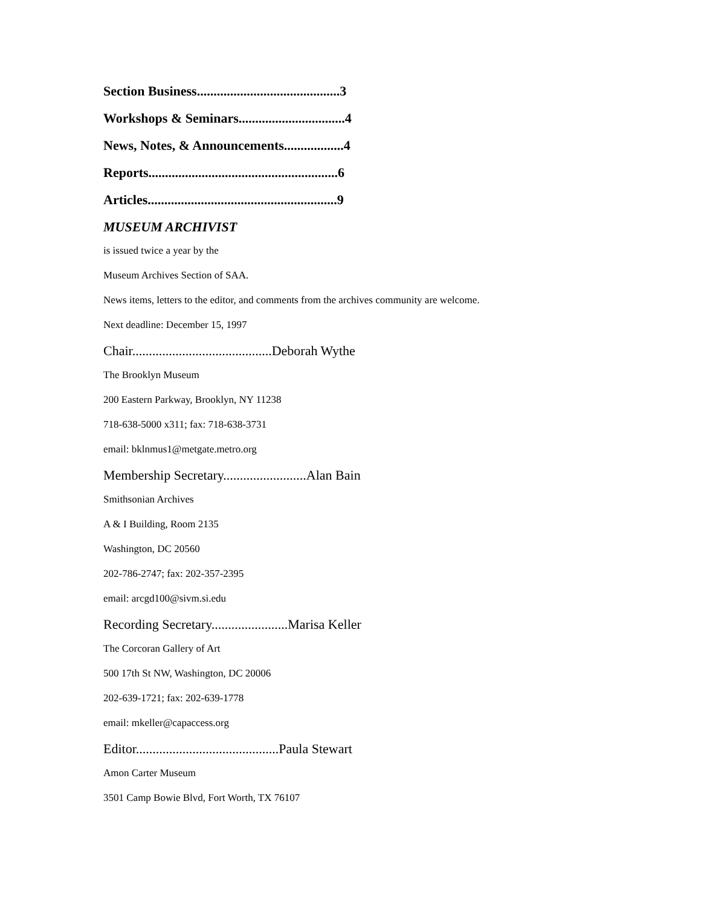Section Business...........................................3
Workshops & Seminars................................4
News, Notes, & Announcements..................4
Reports.........................................................6
Articles.........................................................9
MUSEUM ARCHIVIST
is issued twice a year by the
Museum Archives Section of SAA.
News items, letters to the editor, and comments from the archives community are welcome.
Next deadline: December 15, 1997
Chair..........................................Deborah Wythe
The Brooklyn Museum
200 Eastern Parkway, Brooklyn, NY 11238
718-638-5000 x311; fax: 718-638-3731
email: bklnmus1@metgate.metro.org
Membership Secretary.........................Alan Bain
Smithsonian Archives
A & I Building, Room 2135
Washington, DC 20560
202-786-2747; fax: 202-357-2395
email: arcgd100@sivm.si.edu
Recording Secretary.......................Marisa Keller
The Corcoran Gallery of Art
500 17th St NW, Washington, DC 20006
202-639-1721; fax: 202-639-1778
email: mkeller@capaccess.org
Editor...........................................Paula Stewart
Amon Carter Museum
3501 Camp Bowie Blvd, Fort Worth, TX 76107